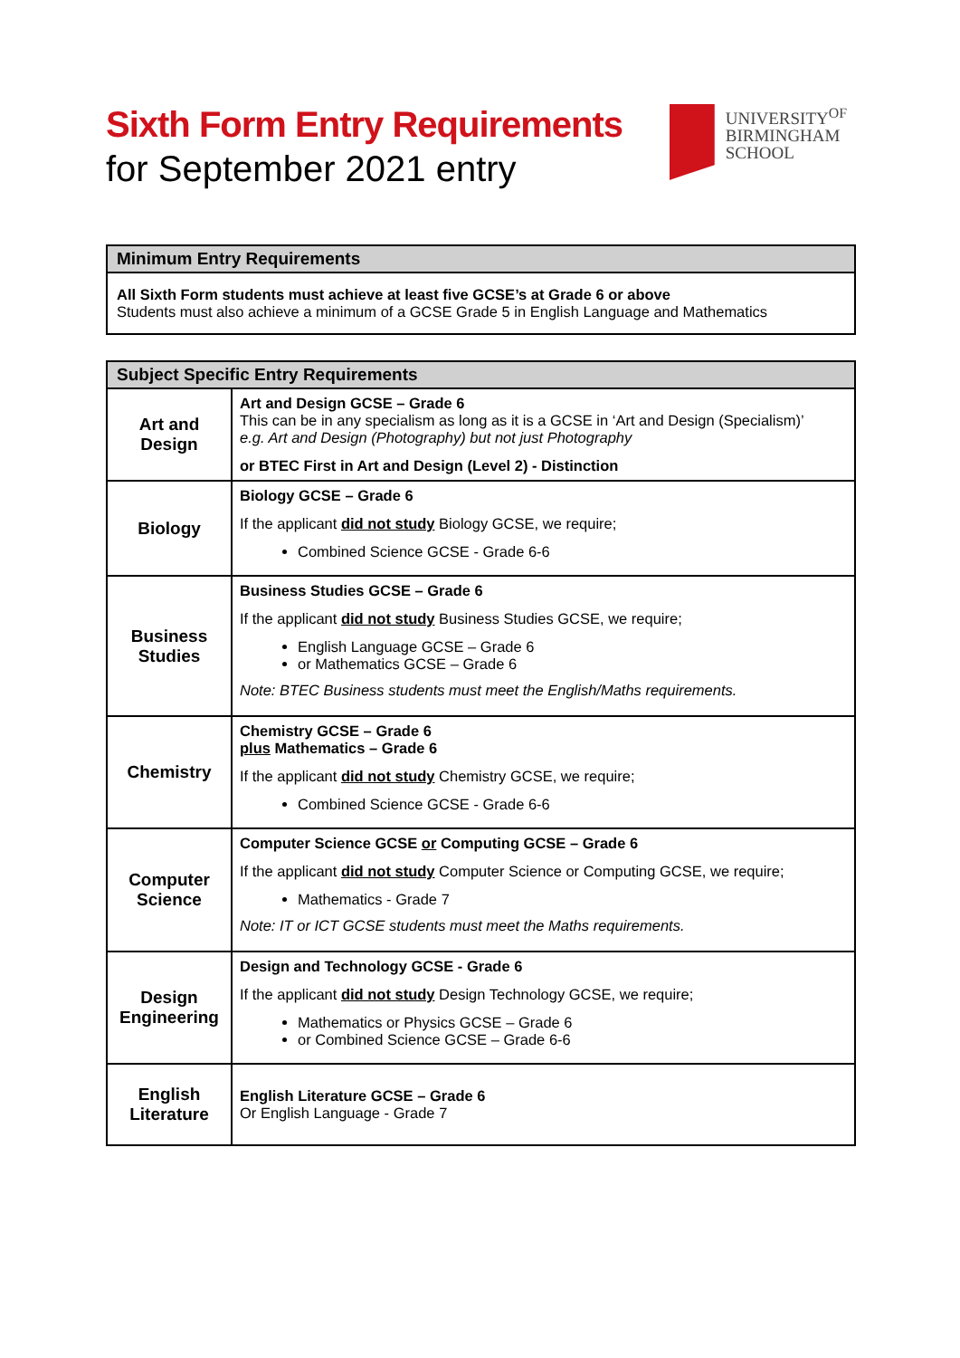Sixth Form Entry Requirements
for September 2021 entry
UNIVERSITY<sup>OF</sup>
BIRMINGHAM
SCHOOL
| Minimum Entry Requirements |
| --- |
| All Sixth Form students must achieve at least five GCSE’s at Grade 6 or above Students must also achieve a minimum of a GCSE Grade 5 in English Language and Mathematics |
| Subject Specific Entry Requirements | |
| --- | --- |
| Art and Design | Art and Design GCSE – Grade 6 This can be in any specialism as long as it is a GCSE in ‘Art and Design (Specialism)’ e.g. Art and Design (Photography) but not just Photography or BTEC First in Art and Design (Level 2) - Distinction |
| Biology | Biology GCSE – Grade 6 If the applicant did not study Biology GCSE, we require; Combined Science GCSE - Grade 6-6 |
| Business Studies | Business Studies GCSE – Grade 6 If the applicant did not study Business Studies GCSE, we require; English Language GCSE – Grade 6 or Mathematics GCSE – Grade 6 Note: BTEC Business students must meet the English/Maths requirements. |
| Chemistry | Chemistry GCSE – Grade 6 plus Mathematics – Grade 6 If the applicant did not study Chemistry GCSE, we require; Combined Science GCSE - Grade 6-6 |
| Computer Science | Computer Science GCSE or Computing GCSE – Grade 6 If the applicant did not study Computer Science or Computing GCSE, we require; Mathematics - Grade 7 Note: IT or ICT GCSE students must meet the Maths requirements. |
| Design Engineering | Design and Technology GCSE - Grade 6 If the applicant did not study Design Technology GCSE, we require; Mathematics or Physics GCSE – Grade 6 or Combined Science GCSE – Grade 6-6 |
| English Literature | English Literature GCSE – Grade 6 Or English Language - Grade 7 |